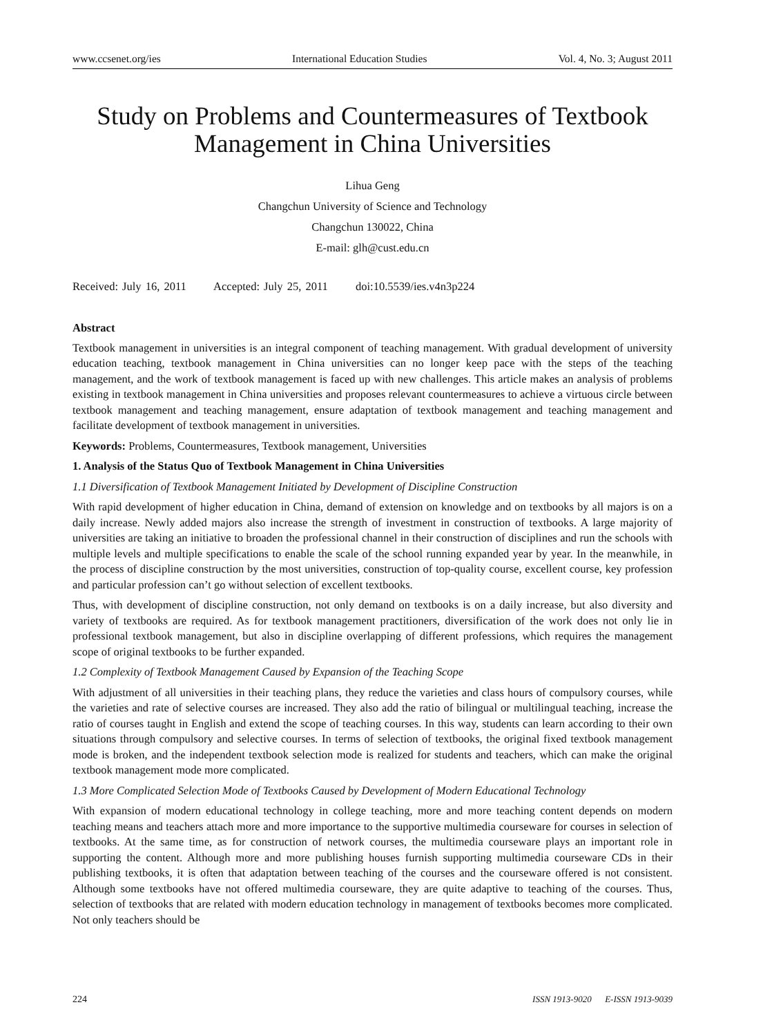www.ccsenet.org/ies International Education Studies Vol. 4, No. 3; August 2011
Study on Problems and Countermeasures of Textbook Management in China Universities
Lihua Geng
Changchun University of Science and Technology
Changchun 130022, China
E-mail: glh@cust.edu.cn
Received: July 16, 2011 Accepted: July 25, 2011 doi:10.5539/ies.v4n3p224
Abstract
Textbook management in universities is an integral component of teaching management. With gradual development of university education teaching, textbook management in China universities can no longer keep pace with the steps of the teaching management, and the work of textbook management is faced up with new challenges. This article makes an analysis of problems existing in textbook management in China universities and proposes relevant countermeasures to achieve a virtuous circle between textbook management and teaching management, ensure adaptation of textbook management and teaching management and facilitate development of textbook management in universities.
Keywords: Problems, Countermeasures, Textbook management, Universities
1. Analysis of the Status Quo of Textbook Management in China Universities
1.1 Diversification of Textbook Management Initiated by Development of Discipline Construction
With rapid development of higher education in China, demand of extension on knowledge and on textbooks by all majors is on a daily increase. Newly added majors also increase the strength of investment in construction of textbooks. A large majority of universities are taking an initiative to broaden the professional channel in their construction of disciplines and run the schools with multiple levels and multiple specifications to enable the scale of the school running expanded year by year. In the meanwhile, in the process of discipline construction by the most universities, construction of top-quality course, excellent course, key profession and particular profession can’t go without selection of excellent textbooks.
Thus, with development of discipline construction, not only demand on textbooks is on a daily increase, but also diversity and variety of textbooks are required. As for textbook management practitioners, diversification of the work does not only lie in professional textbook management, but also in discipline overlapping of different professions, which requires the management scope of original textbooks to be further expanded.
1.2 Complexity of Textbook Management Caused by Expansion of the Teaching Scope
With adjustment of all universities in their teaching plans, they reduce the varieties and class hours of compulsory courses, while the varieties and rate of selective courses are increased. They also add the ratio of bilingual or multilingual teaching, increase the ratio of courses taught in English and extend the scope of teaching courses. In this way, students can learn according to their own situations through compulsory and selective courses. In terms of selection of textbooks, the original fixed textbook management mode is broken, and the independent textbook selection mode is realized for students and teachers, which can make the original textbook management mode more complicated.
1.3 More Complicated Selection Mode of Textbooks Caused by Development of Modern Educational Technology
With expansion of modern educational technology in college teaching, more and more teaching content depends on modern teaching means and teachers attach more and more importance to the supportive multimedia courseware for courses in selection of textbooks. At the same time, as for construction of network courses, the multimedia courseware plays an important role in supporting the content. Although more and more publishing houses furnish supporting multimedia courseware CDs in their publishing textbooks, it is often that adaptation between teaching of the courses and the courseware offered is not consistent. Although some textbooks have not offered multimedia courseware, they are quite adaptive to teaching of the courses. Thus, selection of textbooks that are related with modern education technology in management of textbooks becomes more complicated. Not only teachers should be
224 ISSN 1913-9020 E-ISSN 1913-9039